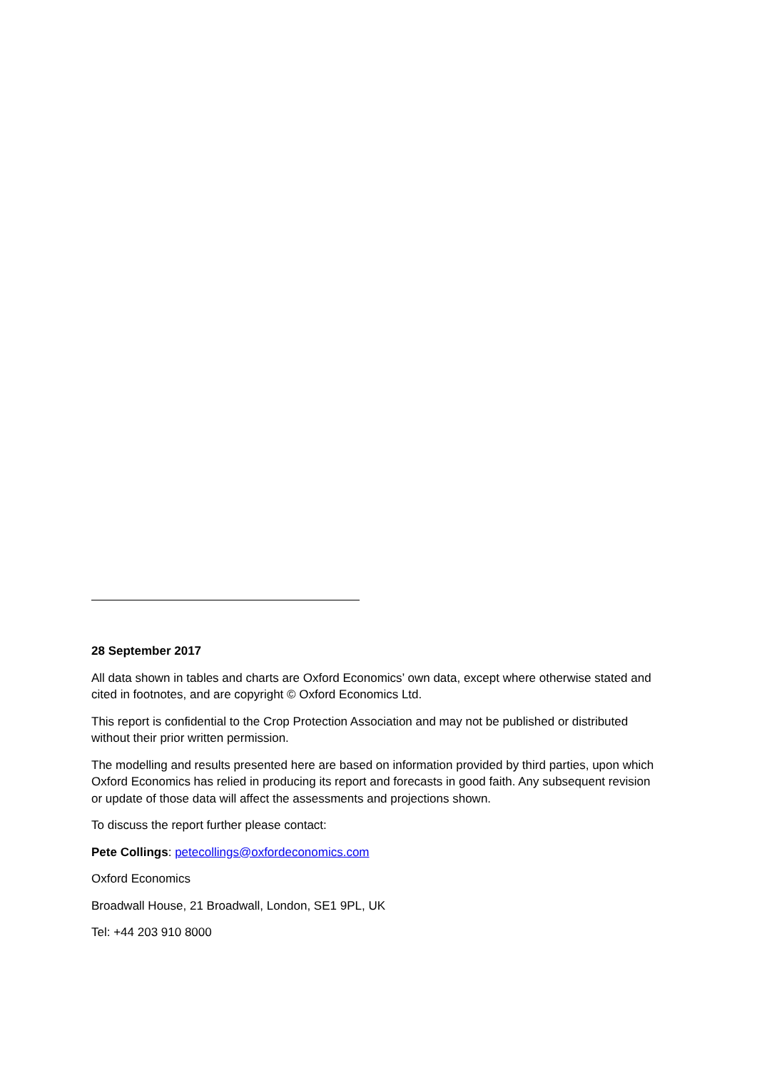28 September 2017
All data shown in tables and charts are Oxford Economics’ own data, except where otherwise stated and cited in footnotes, and are copyright © Oxford Economics Ltd.
This report is confidential to the Crop Protection Association and may not be published or distributed without their prior written permission.
The modelling and results presented here are based on information provided by third parties, upon which Oxford Economics has relied in producing its report and forecasts in good faith. Any subsequent revision or update of those data will affect the assessments and projections shown.
To discuss the report further please contact:
Pete Collings: petecollings@oxfordeconomics.com
Oxford Economics
Broadwall House, 21 Broadwall, London, SE1 9PL, UK
Tel: +44 203 910 8000